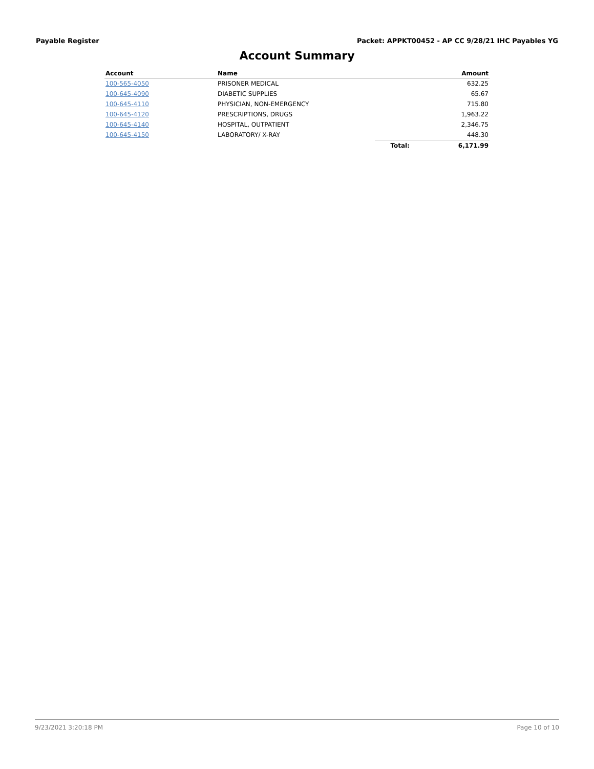Payable Register Packet: APPKT00452 - AP CC 9/28/21 IHC Payables YG
Account Summary
| Account | Name | | Amount |
| --- | --- | --- | --- |
| 100-565-4050 | PRISONER MEDICAL | | 632.25 |
| 100-645-4090 | DIABETIC SUPPLIES | | 65.67 |
| 100-645-4110 | PHYSICIAN, NON-EMERGENCY | | 715.80 |
| 100-645-4120 | PRESCRIPTIONS, DRUGS | | 1,963.22 |
| 100-645-4140 | HOSPITAL, OUTPATIENT | | 2,346.75 |
| 100-645-4150 | LABORATORY/ X-RAY | | 448.30 |
| | | Total: | 6,171.99 |
9/23/2021 3:20:18 PM Page 10 of 10